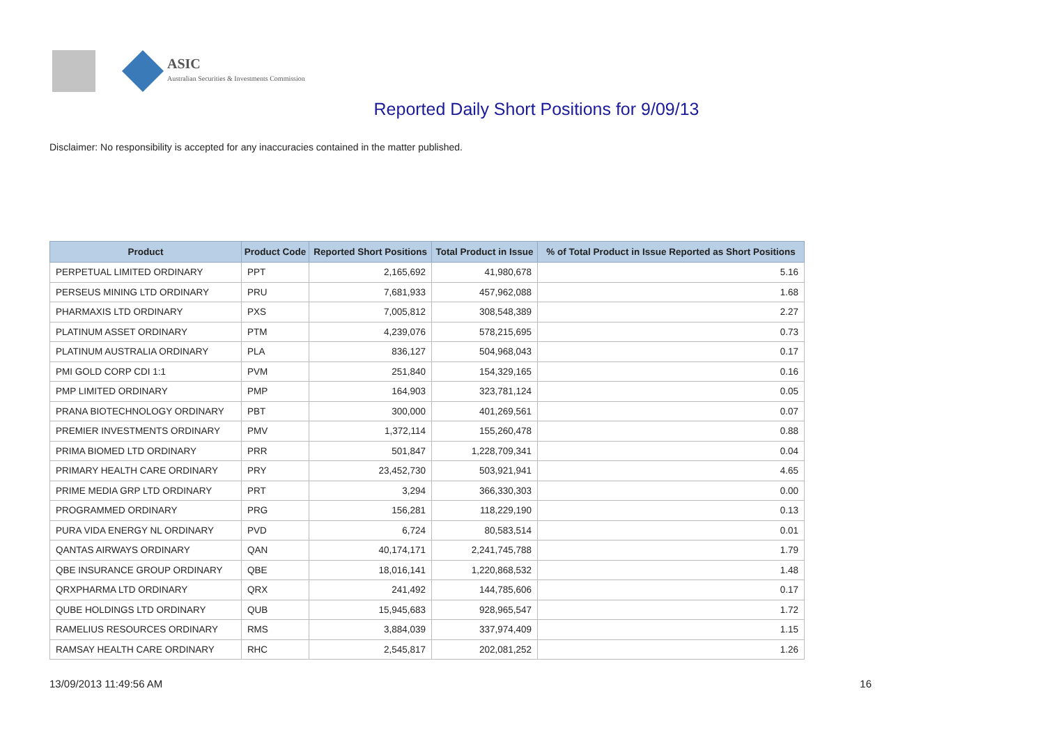ASIC
Australian Securities & Investments Commission
Reported Daily Short Positions for 9/09/13
Disclaimer: No responsibility is accepted for any inaccuracies contained in the matter published.
| Product | Product Code | Reported Short Positions | Total Product in Issue | % of Total Product in Issue Reported as Short Positions |
| --- | --- | --- | --- | --- |
| PERPETUAL LIMITED ORDINARY | PPT | 2,165,692 | 41,980,678 | 5.16 |
| PERSEUS MINING LTD ORDINARY | PRU | 7,681,933 | 457,962,088 | 1.68 |
| PHARMAXIS LTD ORDINARY | PXS | 7,005,812 | 308,548,389 | 2.27 |
| PLATINUM ASSET ORDINARY | PTM | 4,239,076 | 578,215,695 | 0.73 |
| PLATINUM AUSTRALIA ORDINARY | PLA | 836,127 | 504,968,043 | 0.17 |
| PMI GOLD CORP CDI 1:1 | PVM | 251,840 | 154,329,165 | 0.16 |
| PMP LIMITED ORDINARY | PMP | 164,903 | 323,781,124 | 0.05 |
| PRANA BIOTECHNOLOGY ORDINARY | PBT | 300,000 | 401,269,561 | 0.07 |
| PREMIER INVESTMENTS ORDINARY | PMV | 1,372,114 | 155,260,478 | 0.88 |
| PRIMA BIOMED LTD ORDINARY | PRR | 501,847 | 1,228,709,341 | 0.04 |
| PRIMARY HEALTH CARE ORDINARY | PRY | 23,452,730 | 503,921,941 | 4.65 |
| PRIME MEDIA GRP LTD ORDINARY | PRT | 3,294 | 366,330,303 | 0.00 |
| PROGRAMMED ORDINARY | PRG | 156,281 | 118,229,190 | 0.13 |
| PURA VIDA ENERGY NL ORDINARY | PVD | 6,724 | 80,583,514 | 0.01 |
| QANTAS AIRWAYS ORDINARY | QAN | 40,174,171 | 2,241,745,788 | 1.79 |
| QBE INSURANCE GROUP ORDINARY | QBE | 18,016,141 | 1,220,868,532 | 1.48 |
| QRXPHARMA LTD ORDINARY | QRX | 241,492 | 144,785,606 | 0.17 |
| QUBE HOLDINGS LTD ORDINARY | QUB | 15,945,683 | 928,965,547 | 1.72 |
| RAMELIUS RESOURCES ORDINARY | RMS | 3,884,039 | 337,974,409 | 1.15 |
| RAMSAY HEALTH CARE ORDINARY | RHC | 2,545,817 | 202,081,252 | 1.26 |
13/09/2013 11:49:56 AM 16